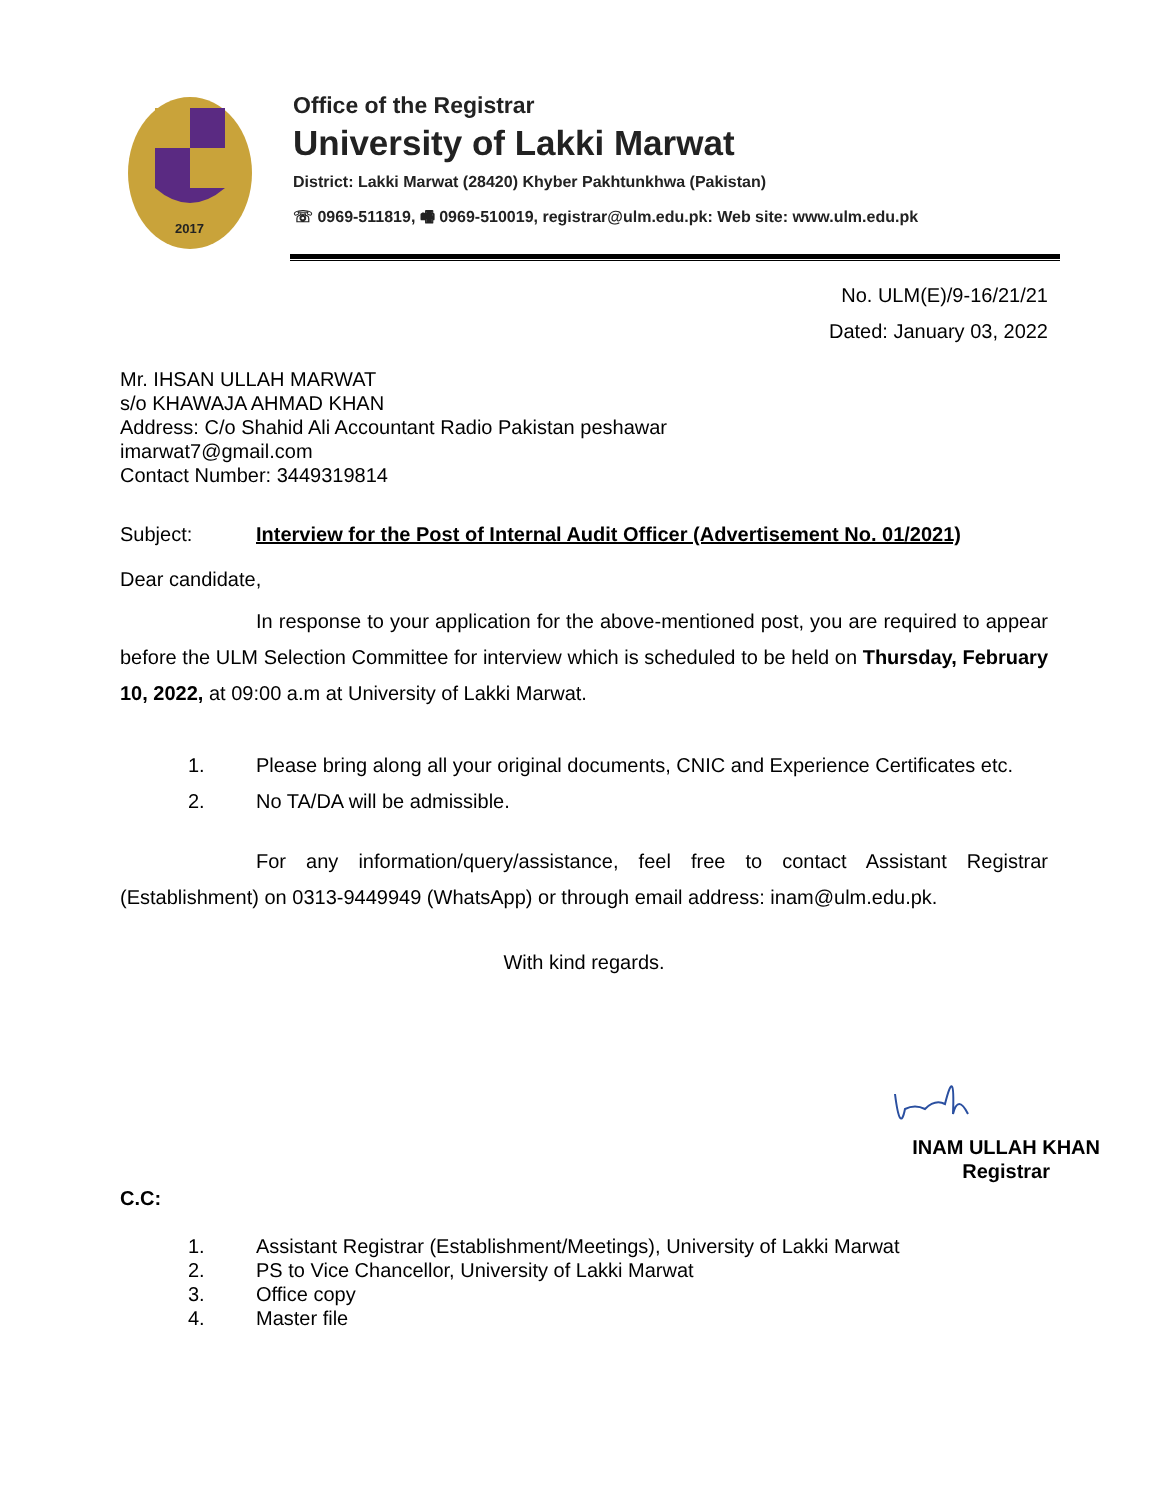2017
Office of the Registrar
University of Lakki Marwat
District: Lakki Marwat (28420) Khyber Pakhtunkhwa (Pakistan)
☏ 0969-511819, 🖷 0969-510019, registrar@ulm.edu.pk: Web site: www.ulm.edu.pk
No. ULM(E)/9-16/21/21
Dated: January 03, 2022
Mr. IHSAN ULLAH MARWAT
s/o KHAWAJA AHMAD KHAN
Address: C/o Shahid Ali Accountant Radio Pakistan peshawar
imarwat7@gmail.com
Contact Number: 3449319814
Subject: Interview for the Post of Internal Audit Officer (Advertisement No. 01/2021)
Dear candidate,
In response to your application for the above-mentioned post, you are required to appear before the ULM Selection Committee for interview which is scheduled to be held on Thursday, February 10, 2022, at 09:00 a.m at University of Lakki Marwat.
1. Please bring along all your original documents, CNIC and Experience Certificates etc.
2. No TA/DA will be admissible.
For any information/query/assistance, feel free to contact Assistant Registrar (Establishment) on 0313-9449949 (WhatsApp) or through email address: inam@ulm.edu.pk.
With kind regards.
INAM ULLAH KHAN
Registrar
C.C:
1. Assistant Registrar (Establishment/Meetings), University of Lakki Marwat
2. PS to Vice Chancellor, University of Lakki Marwat
3. Office copy
4. Master file